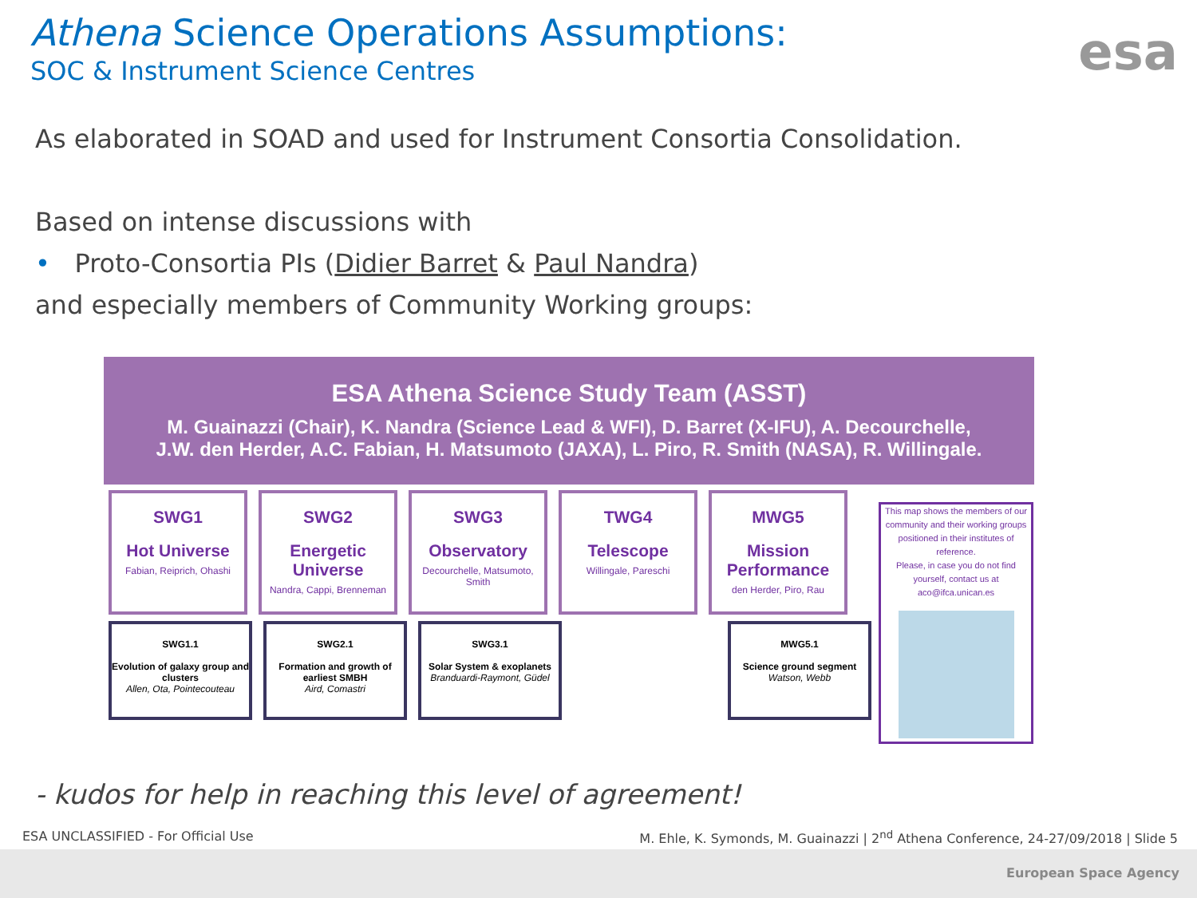Athena Science Operations Assumptions:
SOC & Instrument Science Centres
esa
As elaborated in SOAD and used for Instrument Consortia Consolidation.
Based on intense discussions with
• Proto-Consortia PIs (Didier Barret & Paul Nandra)
and especially members of Community Working groups:
ESA Athena Science Study Team (ASST)
M. Guainazzi (Chair), K. Nandra (Science Lead & WFI), D. Barret (X-IFU), A. Decourchelle,
J.W. den Herder, A.C. Fabian, H. Matsumoto (JAXA), L. Piro, R. Smith (NASA), R. Willingale.
SWG1
Hot Universe
Fabian, Reiprich, Ohashi
SWG2
Energetic Universe
Nandra, Cappi, Brenneman
SWG3
Observatory
Decourchelle, Matsumoto, Smith
TWG4
Telescope
Willingale, Pareschi
MWG5
Mission Performance
den Herder, Piro, Rau
SWG1.1
Evolution of galaxy group and clusters
Allen, Ota, Pointecouteau
SWG2.1
Formation and growth of earliest SMBH
Aird, Comastri
SWG3.1
Solar System & exoplanets
Branduardi-Raymont, Güdel
MWG5.1
Science ground segment
Watson, Webb
This map shows the members of our community and their working groups positioned in their institutes of reference.
Please, in case you do not find yourself, contact us at aco@ifca.unican.es
- kudos for help in reaching this level of agreement!
ESA UNCLASSIFIED - For Official Use
M. Ehle, K. Symonds, M. Guainazzi | 2<sup>nd</sup> Athena Conference, 24-27/09/2018 | Slide 5
European Space Agency